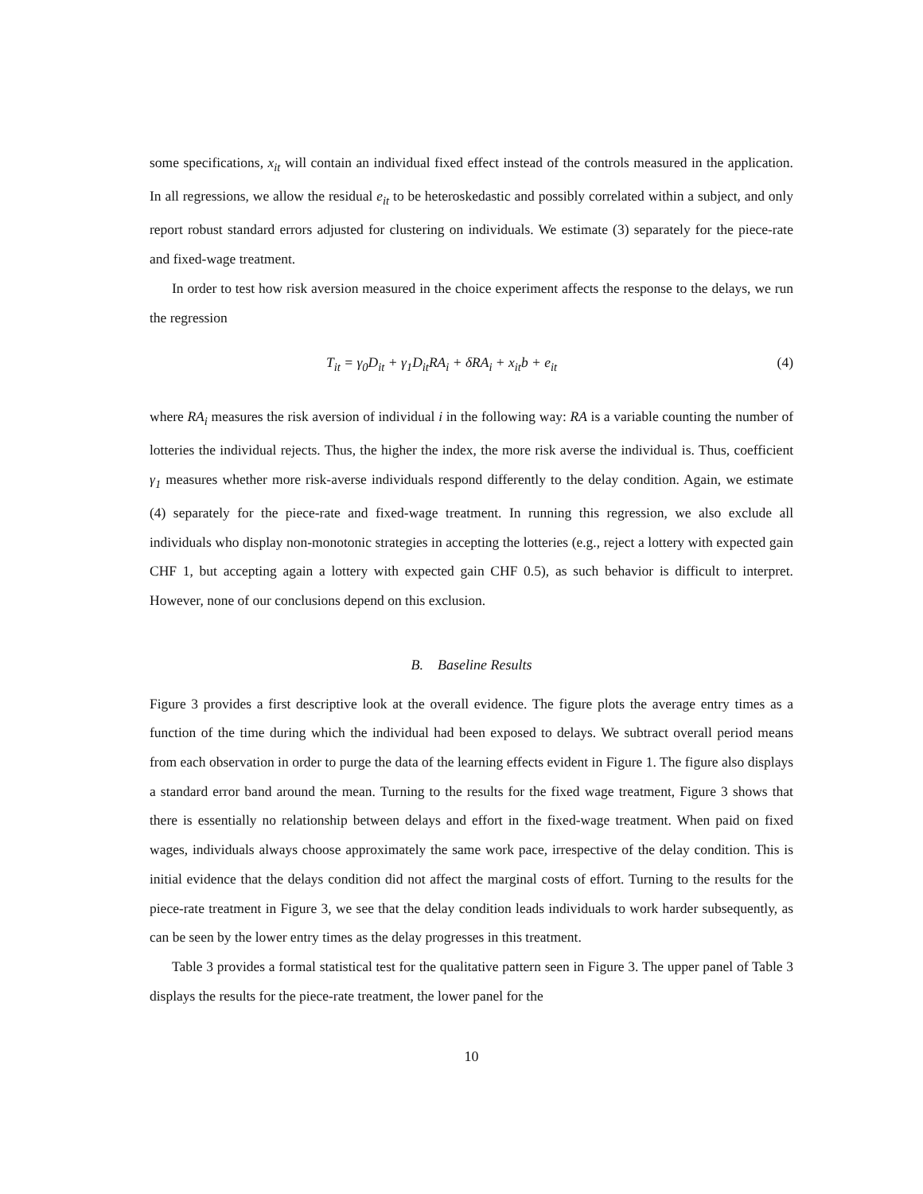some specifications, x<sub>it</sub> will contain an individual fixed effect instead of the controls measured in the application. In all regressions, we allow the residual e<sub>it</sub> to be heteroskedastic and possibly correlated within a subject, and only report robust standard errors adjusted for clustering on individuals. We estimate (3) separately for the piece-rate and fixed-wage treatment.
In order to test how risk aversion measured in the choice experiment affects the response to the delays, we run the regression
T<sub>it</sub> = γ<sub>0</sub>D<sub>it</sub> + γ<sub>1</sub>D<sub>it</sub>RA<sub>i</sub> + δRA<sub>i</sub> + x<sub>it</sub>b + e<sub>it</sub> (4)
where RA<sub>i</sub> measures the risk aversion of individual i in the following way: RA is a variable counting the number of lotteries the individual rejects. Thus, the higher the index, the more risk averse the individual is. Thus, coefficient γ<sub>1</sub> measures whether more risk-averse individuals respond differently to the delay condition. Again, we estimate (4) separately for the piece-rate and fixed-wage treatment. In running this regression, we also exclude all individuals who display non-monotonic strategies in accepting the lotteries (e.g., reject a lottery with expected gain CHF 1, but accepting again a lottery with expected gain CHF 0.5), as such behavior is difficult to interpret. However, none of our conclusions depend on this exclusion.
B. Baseline Results
Figure 3 provides a first descriptive look at the overall evidence. The figure plots the average entry times as a function of the time during which the individual had been exposed to delays. We subtract overall period means from each observation in order to purge the data of the learning effects evident in Figure 1. The figure also displays a standard error band around the mean. Turning to the results for the fixed wage treatment, Figure 3 shows that there is essentially no relationship between delays and effort in the fixed-wage treatment. When paid on fixed wages, individuals always choose approximately the same work pace, irrespective of the delay condition. This is initial evidence that the delays condition did not affect the marginal costs of effort. Turning to the results for the piece-rate treatment in Figure 3, we see that the delay condition leads individuals to work harder subsequently, as can be seen by the lower entry times as the delay progresses in this treatment.
Table 3 provides a formal statistical test for the qualitative pattern seen in Figure 3. The upper panel of Table 3 displays the results for the piece-rate treatment, the lower panel for the
10